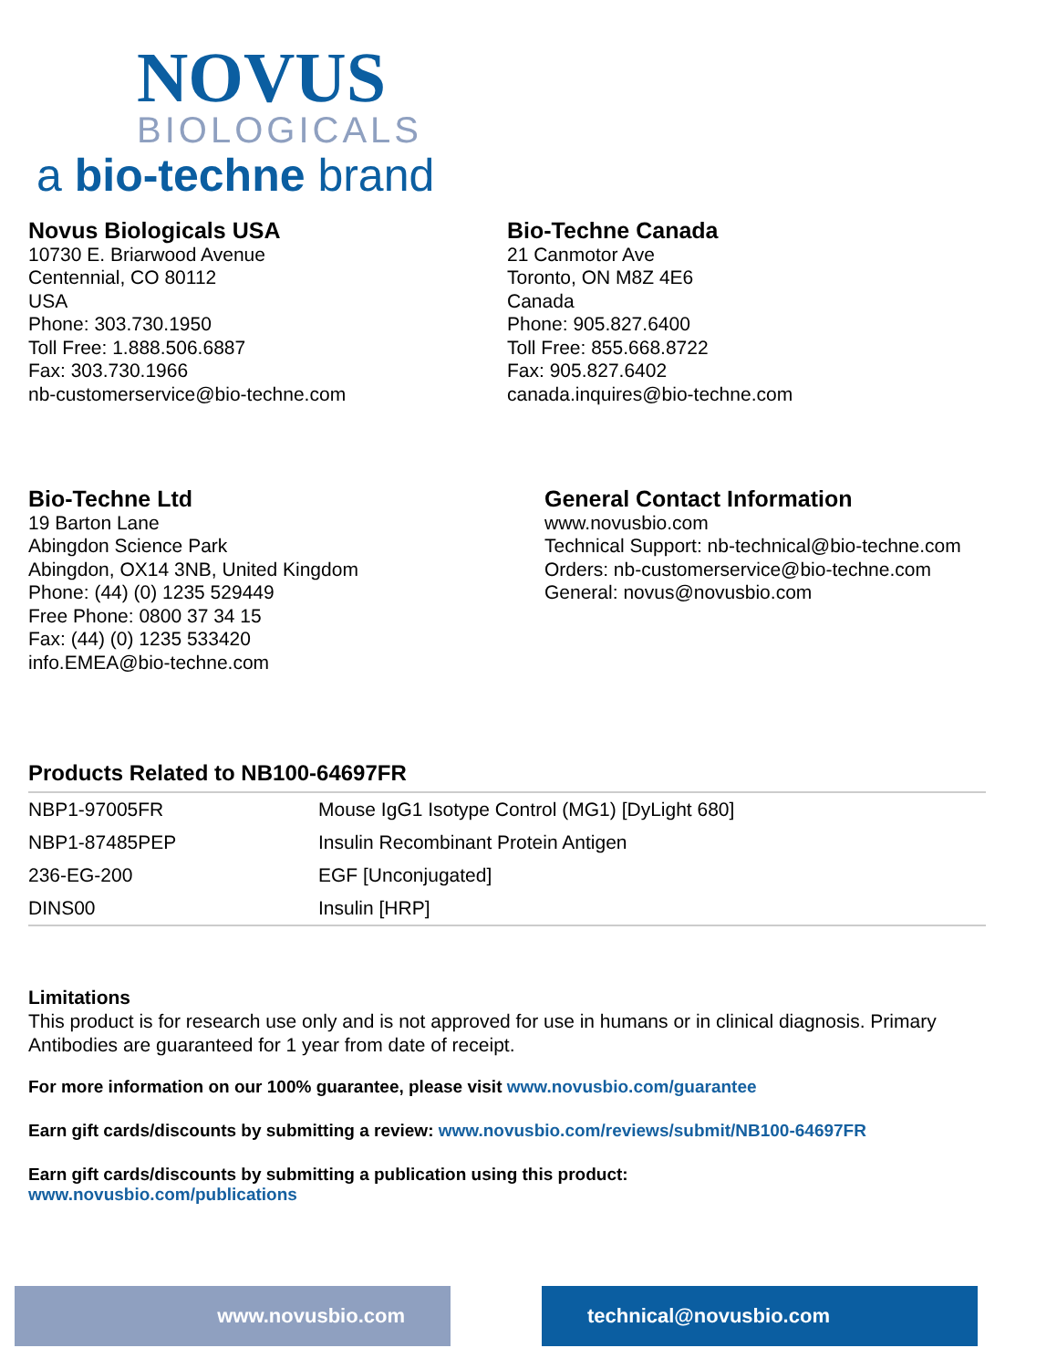NOVUS
BIOLOGICALS
a bio-techne brand
Novus Biologicals USA
10730 E. Briarwood Avenue
Centennial, CO 80112
USA
Phone: 303.730.1950
Toll Free: 1.888.506.6887
Fax: 303.730.1966
nb-customerservice@bio-techne.com
Bio-Techne Canada
21 Canmotor Ave
Toronto, ON M8Z 4E6
Canada
Phone: 905.827.6400
Toll Free: 855.668.8722
Fax: 905.827.6402
canada.inquires@bio-techne.com
Bio-Techne Ltd
19 Barton Lane
Abingdon Science Park
Abingdon, OX14 3NB, United Kingdom
Phone: (44) (0) 1235 529449
Free Phone: 0800 37 34 15
Fax: (44) (0) 1235 533420
info.EMEA@bio-techne.com
General Contact Information
www.novusbio.com
Technical Support: nb-technical@bio-techne.com
Orders: nb-customerservice@bio-techne.com
General: novus@novusbio.com
Products Related to NB100-64697FR
| NBP1-97005FR | Mouse IgG1 Isotype Control (MG1) [DyLight 680] |
| NBP1-87485PEP | Insulin Recombinant Protein Antigen |
| 236-EG-200 | EGF [Unconjugated] |
| DINS00 | Insulin [HRP] |
Limitations
This product is for research use only and is not approved for use in humans or in clinical diagnosis. Primary Antibodies are guaranteed for 1 year from date of receipt.
For more information on our 100% guarantee, please visit www.novusbio.com/guarantee
Earn gift cards/discounts by submitting a review: www.novusbio.com/reviews/submit/NB100-64697FR
Earn gift cards/discounts by submitting a publication using this product:
www.novusbio.com/publications
www.novusbio.com technical@novusbio.com